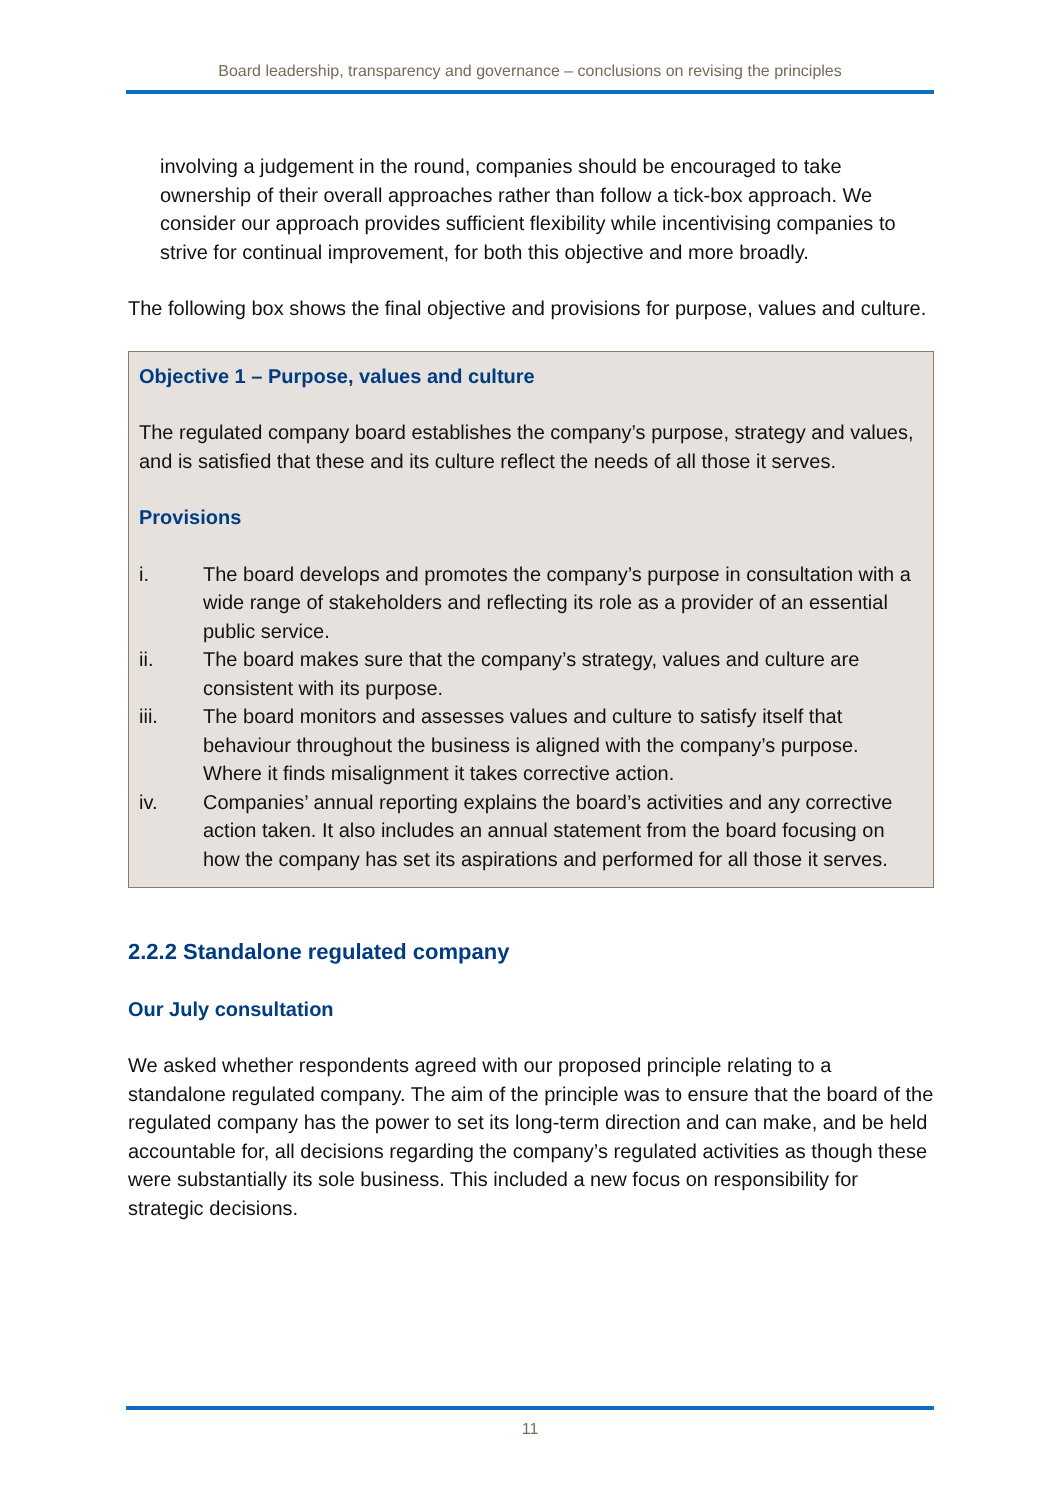Board leadership, transparency and governance – conclusions on revising the principles
involving a judgement in the round, companies should be encouraged to take ownership of their overall approaches rather than follow a tick-box approach. We consider our approach provides sufficient flexibility while incentivising companies to strive for continual improvement, for both this objective and more broadly.
The following box shows the final objective and provisions for purpose, values and culture.
Objective 1 – Purpose, values and culture
The regulated company board establishes the company’s purpose, strategy and values, and is satisfied that these and its culture reflect the needs of all those it serves.
Provisions
i. The board develops and promotes the company’s purpose in consultation with a wide range of stakeholders and reflecting its role as a provider of an essential public service.
ii. The board makes sure that the company’s strategy, values and culture are consistent with its purpose.
iii. The board monitors and assesses values and culture to satisfy itself that behaviour throughout the business is aligned with the company’s purpose. Where it finds misalignment it takes corrective action.
iv. Companies’ annual reporting explains the board’s activities and any corrective action taken. It also includes an annual statement from the board focusing on how the company has set its aspirations and performed for all those it serves.
2.2.2 Standalone regulated company
Our July consultation
We asked whether respondents agreed with our proposed principle relating to a standalone regulated company. The aim of the principle was to ensure that the board of the regulated company has the power to set its long-term direction and can make, and be held accountable for, all decisions regarding the company’s regulated activities as though these were substantially its sole business. This included a new focus on responsibility for strategic decisions.
11